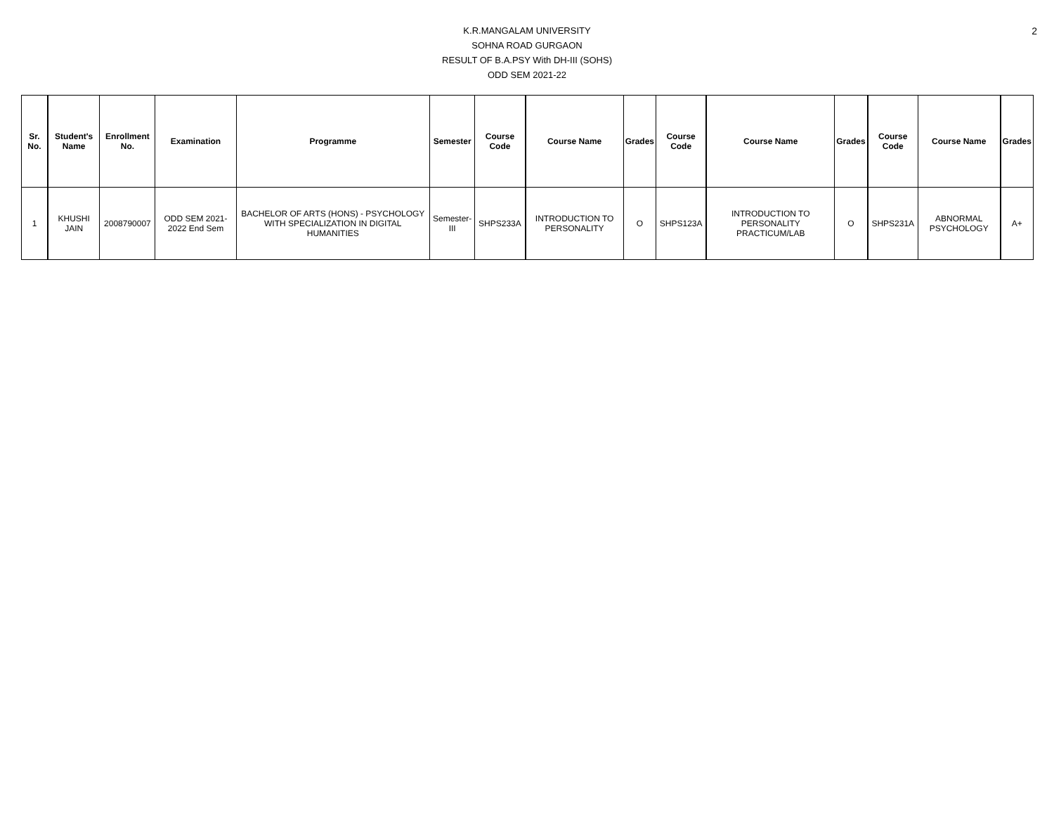2
K.R.MANGALAM UNIVERSITY
SOHNA ROAD GURGAON
RESULT OF B.A.PSY With DH-III (SOHS)
ODD SEM 2021-22
| Sr. No. | Student's Name | Enrollment No. | Examination | Programme | Semester | Course Code | Course Name | Grades | Course Code | Course Name | Grades | Course Code | Course Name | Grades |
| --- | --- | --- | --- | --- | --- | --- | --- | --- | --- | --- | --- | --- | --- | --- |
| 1 | KHUSHI JAIN | 2008790007 | ODD SEM 2021-2022 End Sem | BACHELOR OF ARTS (HONS) - PSYCHOLOGY WITH SPECIALIZATION IN DIGITAL HUMANITIES | Semester-III | SHPS233A | INTRODUCTION TO PERSONALITY | O | SHPS123A | INTRODUCTION TO PERSONALITY PRACTICUM/LAB | O | SHPS231A | ABNORMAL PSYCHOLOGY | A+ |